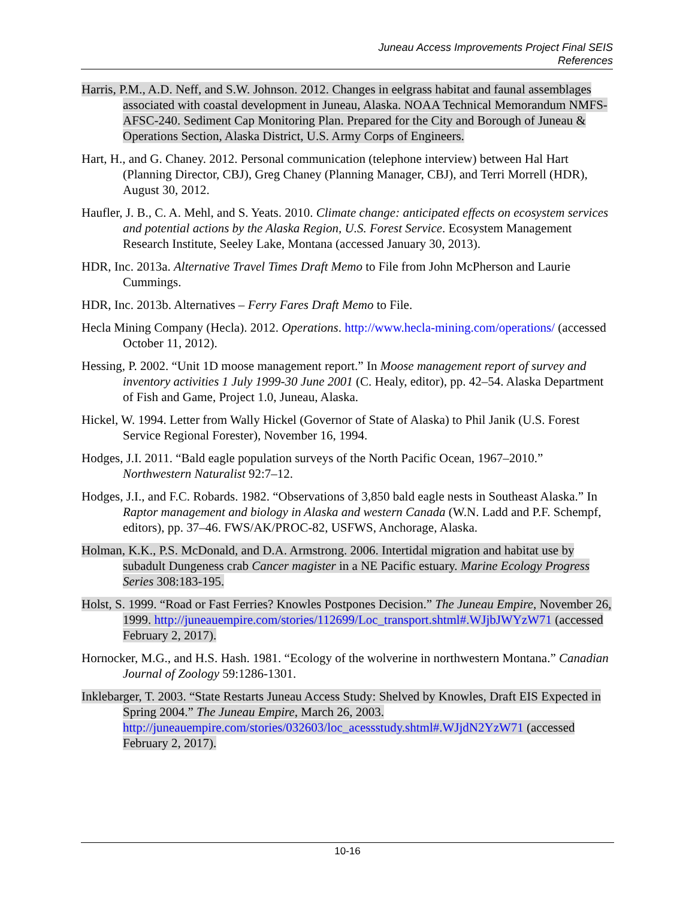Juneau Access Improvements Project Final SEIS
References
Harris, P.M., A.D. Neff, and S.W. Johnson. 2012. Changes in eelgrass habitat and faunal assemblages associated with coastal development in Juneau, Alaska. NOAA Technical Memorandum NMFS-AFSC-240. Sediment Cap Monitoring Plan. Prepared for the City and Borough of Juneau & Operations Section, Alaska District, U.S. Army Corps of Engineers.
Hart, H., and G. Chaney. 2012. Personal communication (telephone interview) between Hal Hart (Planning Director, CBJ), Greg Chaney (Planning Manager, CBJ), and Terri Morrell (HDR), August 30, 2012.
Haufler, J. B., C. A. Mehl, and S. Yeats. 2010. Climate change: anticipated effects on ecosystem services and potential actions by the Alaska Region, U.S. Forest Service. Ecosystem Management Research Institute, Seeley Lake, Montana (accessed January 30, 2013).
HDR, Inc. 2013a. Alternative Travel Times Draft Memo to File from John McPherson and Laurie Cummings.
HDR, Inc. 2013b. Alternatives – Ferry Fares Draft Memo to File.
Hecla Mining Company (Hecla). 2012. Operations. http://www.hecla-mining.com/operations/ (accessed October 11, 2012).
Hessing, P. 2002. “Unit 1D moose management report.” In Moose management report of survey and inventory activities 1 July 1999-30 June 2001 (C. Healy, editor), pp. 42–54. Alaska Department of Fish and Game, Project 1.0, Juneau, Alaska.
Hickel, W. 1994. Letter from Wally Hickel (Governor of State of Alaska) to Phil Janik (U.S. Forest Service Regional Forester), November 16, 1994.
Hodges, J.I. 2011. “Bald eagle population surveys of the North Pacific Ocean, 1967–2010.” Northwestern Naturalist 92:7–12.
Hodges, J.I., and F.C. Robards. 1982. “Observations of 3,850 bald eagle nests in Southeast Alaska.” In Raptor management and biology in Alaska and western Canada (W.N. Ladd and P.F. Schempf, editors), pp. 37–46. FWS/AK/PROC-82, USFWS, Anchorage, Alaska.
Holman, K.K., P.S. McDonald, and D.A. Armstrong. 2006. Intertidal migration and habitat use by subadult Dungeness crab Cancer magister in a NE Pacific estuary. Marine Ecology Progress Series 308:183-195.
Holst, S. 1999. “Road or Fast Ferries? Knowles Postpones Decision.” The Juneau Empire, November 26, 1999. http://juneauempire.com/stories/112699/Loc_transport.shtml#.WJjbJWYzW71 (accessed February 2, 2017).
Hornocker, M.G., and H.S. Hash. 1981. “Ecology of the wolverine in northwestern Montana.” Canadian Journal of Zoology 59:1286-1301.
Inklebarger, T. 2003. “State Restarts Juneau Access Study: Shelved by Knowles, Draft EIS Expected in Spring 2004.” The Juneau Empire, March 26, 2003. http://juneauempire.com/stories/032603/loc_acessstudy.shtml#.WJjdN2YzW71 (accessed February 2, 2017).
10-16